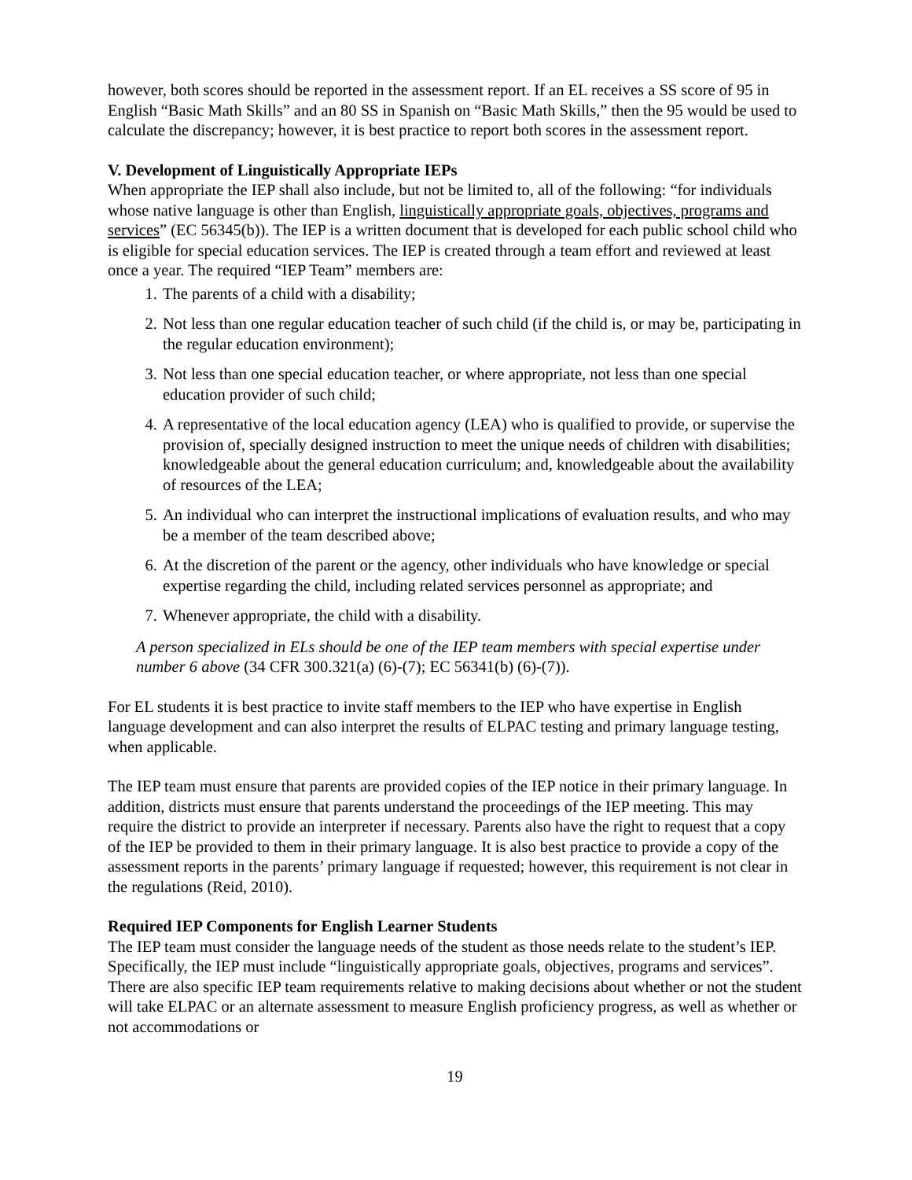however, both scores should be reported in the assessment report. If an EL receives a SS score of 95 in English “Basic Math Skills” and an 80 SS in Spanish on “Basic Math Skills,” then the 95 would be used to calculate the discrepancy; however, it is best practice to report both scores in the assessment report.
V. Development of Linguistically Appropriate IEPs
When appropriate the IEP shall also include, but not be limited to, all of the following: “for individuals whose native language is other than English, linguistically appropriate goals, objectives, programs and services” (EC 56345(b)). The IEP is a written document that is developed for each public school child who is eligible for special education services. The IEP is created through a team effort and reviewed at least once a year. The required “IEP Team” members are:
1. The parents of a child with a disability;
2. Not less than one regular education teacher of such child (if the child is, or may be, participating in the regular education environment);
3. Not less than one special education teacher, or where appropriate, not less than one special education provider of such child;
4. A representative of the local education agency (LEA) who is qualified to provide, or supervise the provision of, specially designed instruction to meet the unique needs of children with disabilities; knowledgeable about the general education curriculum; and, knowledgeable about the availability of resources of the LEA;
5. An individual who can interpret the instructional implications of evaluation results, and who may be a member of the team described above;
6. At the discretion of the parent or the agency, other individuals who have knowledge or special expertise regarding the child, including related services personnel as appropriate; and
7. Whenever appropriate, the child with a disability.
A person specialized in ELs should be one of the IEP team members with special expertise under number 6 above (34 CFR 300.321(a) (6)-(7); EC 56341(b) (6)-(7)).
For EL students it is best practice to invite staff members to the IEP who have expertise in English language development and can also interpret the results of ELPAC testing and primary language testing, when applicable.
The IEP team must ensure that parents are provided copies of the IEP notice in their primary language. In addition, districts must ensure that parents understand the proceedings of the IEP meeting. This may require the district to provide an interpreter if necessary. Parents also have the right to request that a copy of the IEP be provided to them in their primary language. It is also best practice to provide a copy of the assessment reports in the parents’ primary language if requested; however, this requirement is not clear in the regulations (Reid, 2010).
Required IEP Components for English Learner Students
The IEP team must consider the language needs of the student as those needs relate to the student’s IEP. Specifically, the IEP must include “linguistically appropriate goals, objectives, programs and services”. There are also specific IEP team requirements relative to making decisions about whether or not the student will take ELPAC or an alternate assessment to measure English proficiency progress, as well as whether or not accommodations or
19